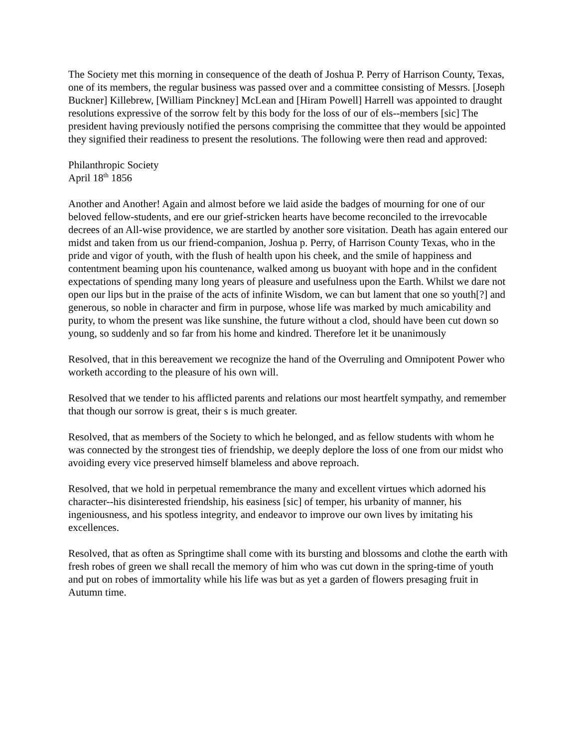The Society met this morning in consequence of the death of Joshua P. Perry of Harrison County, Texas, one of its members, the regular business was passed over and a committee consisting of Messrs. [Joseph Buckner] Killebrew, [William Pinckney] McLean and [Hiram Powell] Harrell was appointed to draught resolutions expressive of the sorrow felt by this body for the loss of our of els--members [sic] The president having previously notified the persons comprising the committee that they would be appointed they signified their readiness to present the resolutions. The following were then read and approved:
Philanthropic Society
April 18<sup>th</sup> 1856
Another and Another! Again and almost before we laid aside the badges of mourning for one of our beloved fellow-students, and ere our grief-stricken hearts have become reconciled to the irrevocable decrees of an All-wise providence, we are startled by another sore visitation. Death has again entered our midst and taken from us our friend-companion, Joshua p. Perry, of Harrison County Texas, who in the pride and vigor of youth, with the flush of health upon his cheek, and the smile of happiness and contentment beaming upon his countenance, walked among us buoyant with hope and in the confident expectations of spending many long years of pleasure and usefulness upon the Earth. Whilst we dare not open our lips but in the praise of the acts of infinite Wisdom, we can but lament that one so youth[?] and generous, so noble in character and firm in purpose, whose life was marked by much amicability and purity, to whom the present was like sunshine, the future without a clod, should have been cut down so young, so suddenly and so far from his home and kindred. Therefore let it be unanimously
Resolved, that in this bereavement we recognize the hand of the Overruling and Omnipotent Power who worketh according to the pleasure of his own will.
Resolved that we tender to his afflicted parents and relations our most heartfelt sympathy, and remember that though our sorrow is great, their s is much greater.
Resolved, that as members of the Society to which he belonged, and as fellow students with whom he was connected by the strongest ties of friendship, we deeply deplore the loss of one from our midst who avoiding every vice preserved himself blameless and above reproach.
Resolved, that we hold in perpetual remembrance the many and excellent virtues which adorned his character--his disinterested friendship, his easiness [sic] of temper, his urbanity of manner, his ingeniousness, and his spotless integrity, and endeavor to improve our own lives by imitating his excellences.
Resolved, that as often as Springtime shall come with its bursting and blossoms and clothe the earth with fresh robes of green we shall recall the memory of him who was cut down in the spring-time of youth and put on robes of immortality while his life was but as yet a garden of flowers presaging fruit in Autumn time.